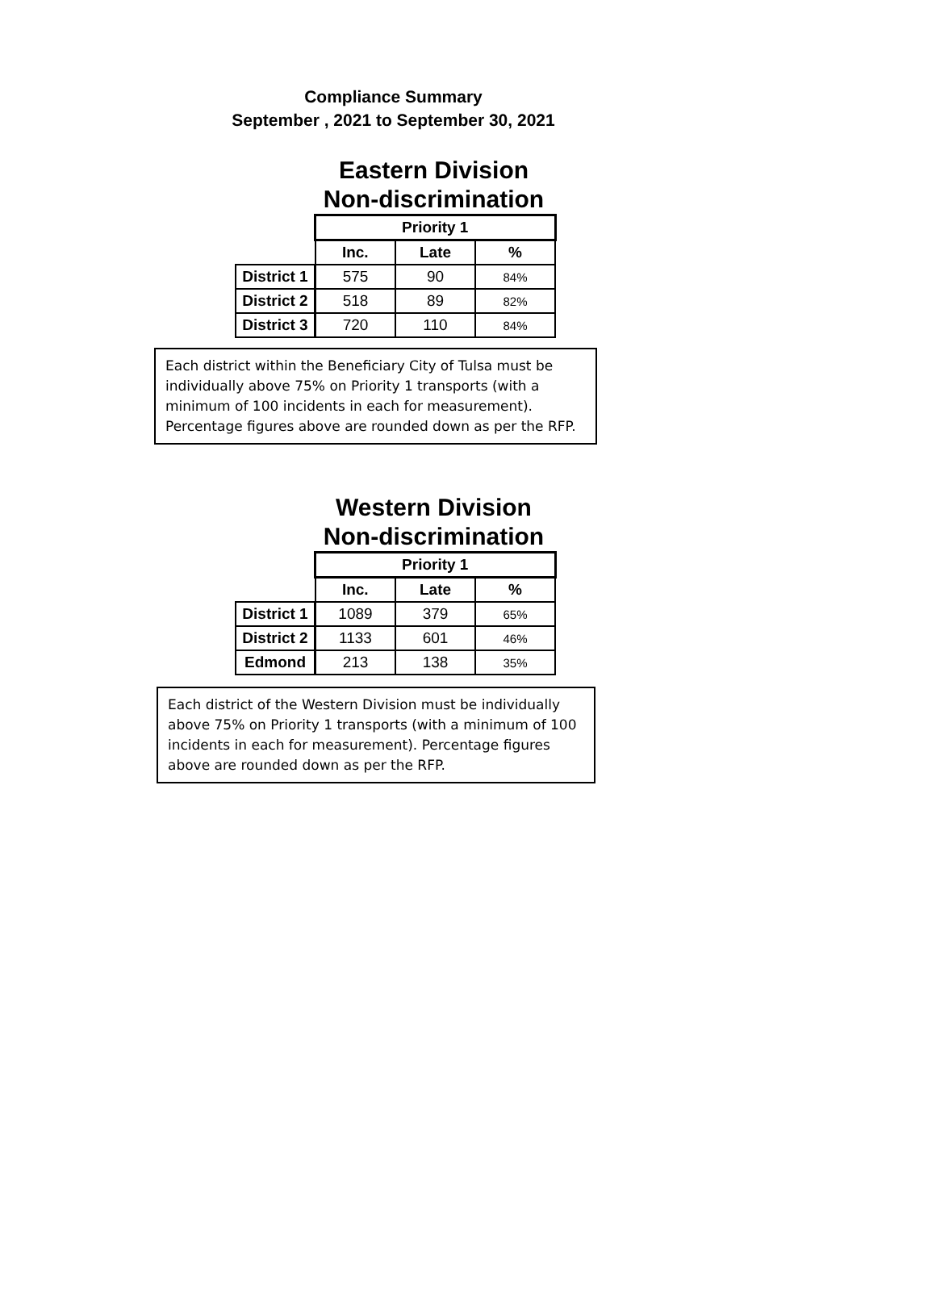Compliance Summary
September , 2021 to September 30, 2021
Eastern Division
Non-discrimination
| | Priority 1 | | |
| | Inc. | Late | % |
| District 1 | 575 | 90 | 84% |
| District 2 | 518 | 89 | 82% |
| District 3 | 720 | 110 | 84% |
Each district within the Beneficiary City of Tulsa must be individually above 75% on Priority 1 transports (with a minimum of 100 incidents in each for measurement). Percentage figures above are rounded down as per the RFP.
Western Division
Non-discrimination
| | Priority 1 | | |
| | Inc. | Late | % |
| District 1 | 1089 | 379 | 65% |
| District 2 | 1133 | 601 | 46% |
| Edmond | 213 | 138 | 35% |
Each district of the Western Division must be individually above 75% on Priority 1 transports (with a minimum of 100 incidents in each for measurement). Percentage figures above are rounded down as per the RFP.